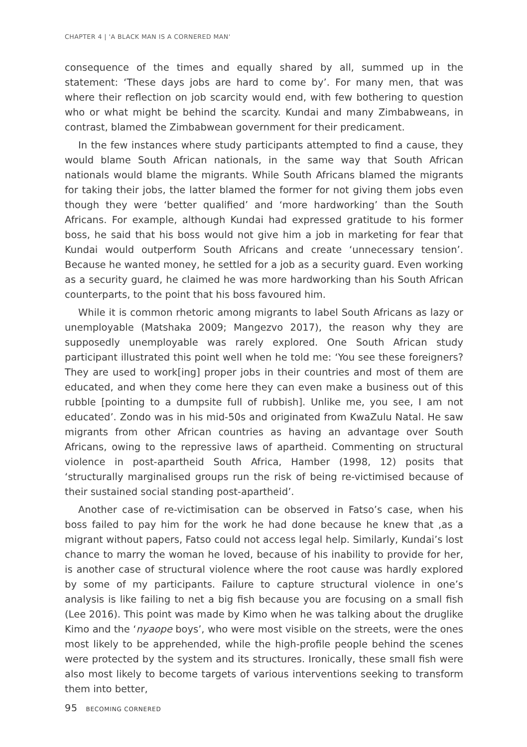CHAPTER 4 | 'A BLACK MAN IS A CORNERED MAN'
consequence of the times and equally shared by all, summed up in the statement: ‘These days jobs are hard to come by’. For many men, that was where their reflection on job scarcity would end, with few bothering to question who or what might be behind the scarcity. Kundai and many Zimbabweans, in contrast, blamed the Zimbabwean government for their predicament.
In the few instances where study participants attempted to find a cause, they would blame South African nationals, in the same way that South African nationals would blame the migrants. While South Africans blamed the migrants for taking their jobs, the latter blamed the former for not giving them jobs even though they were ‘better qualified’ and ‘more hardworking’ than the South Africans. For example, although Kundai had expressed gratitude to his former boss, he said that his boss would not give him a job in marketing for fear that Kundai would outperform South Africans and create ‘unnecessary tension’. Because he wanted money, he settled for a job as a security guard. Even working as a security guard, he claimed he was more hardworking than his South African counterparts, to the point that his boss favoured him.
While it is common rhetoric among migrants to label South Africans as lazy or unemployable (Matshaka 2009; Mangezvo 2017), the reason why they are supposedly unemployable was rarely explored. One South African study participant illustrated this point well when he told me: ‘You see these foreigners? They are used to work[ing] proper jobs in their countries and most of them are educated, and when they come here they can even make a business out of this rubble [pointing to a dumpsite full of rubbish]. Unlike me, you see, I am not educated’. Zondo was in his mid-50s and originated from KwaZulu Natal. He saw migrants from other African countries as having an advantage over South Africans, owing to the repressive laws of apartheid. Commenting on structural violence in post-apartheid South Africa, Hamber (1998, 12) posits that ‘structurally marginalised groups run the risk of being re-victimised because of their sustained social standing post-apartheid’.
Another case of re-victimisation can be observed in Fatso’s case, when his boss failed to pay him for the work he had done because he knew that ,as a migrant without papers, Fatso could not access legal help. Similarly, Kundai’s lost chance to marry the woman he loved, because of his inability to provide for her, is another case of structural violence where the root cause was hardly explored by some of my participants. Failure to capture structural violence in one’s analysis is like failing to net a big fish because you are focusing on a small fish (Lee 2016). This point was made by Kimo when he was talking about the druglike Kimo and the ‘nyaope boys’, who were most visible on the streets, were the ones most likely to be apprehended, while the high-profile people behind the scenes were protected by the system and its structures. Ironically, these small fish were also most likely to become targets of various interventions seeking to transform them into better,
95 BECOMING CORNERED